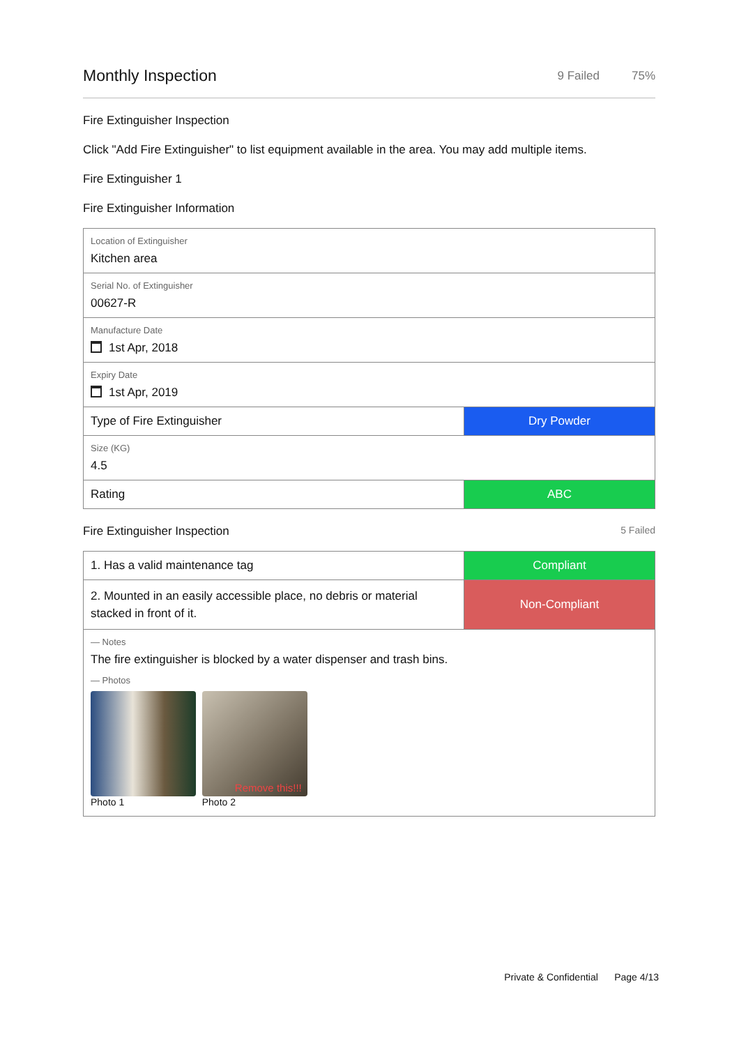Monthly Inspection
9 Failed 75%
Fire Extinguisher Inspection
Click "Add Fire Extinguisher" to list equipment available in the area. You may add multiple items.
Fire Extinguisher 1
Fire Extinguisher Information
| Location of Extinguisher Kitchen area | |
| Serial No. of Extinguisher 00627-R | |
| Manufacture Date 1st Apr, 2018 | |
| Expiry Date 1st Apr, 2019 | |
| Type of Fire Extinguisher | Dry Powder |
| Size (KG) 4.5 | |
| Rating | ABC |
Fire Extinguisher Inspection
5 Failed
| 1. Has a valid maintenance tag | Compliant |
| 2. Mounted in an easily accessible place, no debris or material stacked in front of it. | Non-Compliant |
| — Notes The fire extinguisher is blocked by a water dispenser and trash bins. — Photos Photo 1 Remove this!!! Photo 2 | |
Private & Confidential Page 4/13